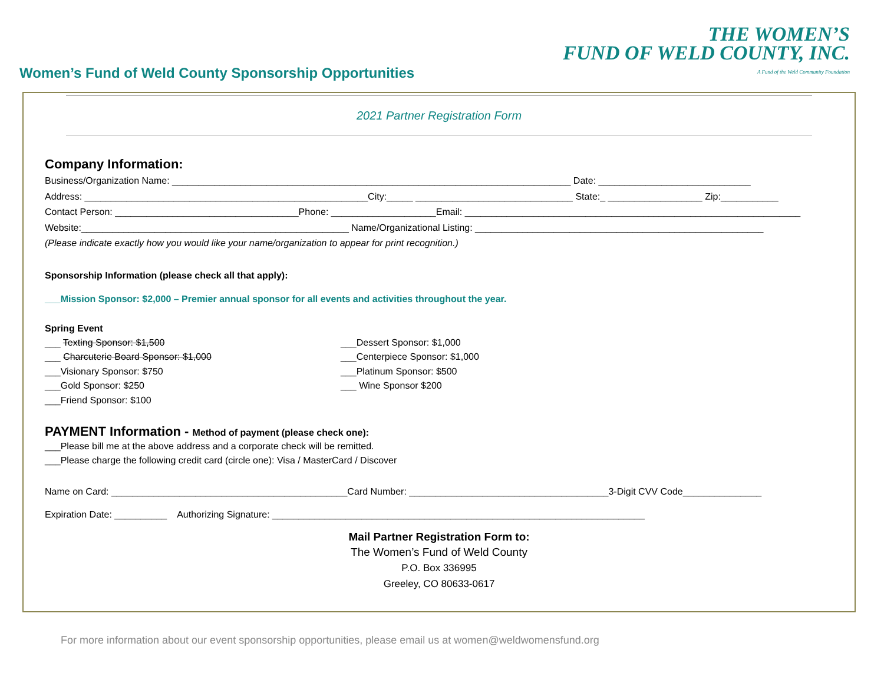Women’s Fund of Weld County Sponsorship Opportunities
THE WOMEN’S
FUND OF WELD COUNTY, INC.
A Fund of the Weld Community Foundation
2021 Partner Registration Form
Company Information:
Business/Organization Name: ____________________________________________________________________________ Date: _____________________________ Address: ______________________________________________________City:_____ ______________________________ State:_ __________________ Zip:___________ Contact Person: ___________________________________Phone: ____________________Email: ________________________________________________________________ Website:___________________________________________________ Name/Organizational Listing: _______________________________________________________ (Please indicate exactly how you would like your name/organization to appear for print recognition.)
Sponsorship Information (please check all that apply):
___Mission Sponsor: $2,000 – Premier annual sponsor for all events and activities throughout the year.
Spring Event
___ Texting Sponsor: $1,500 ___ Charcuterie Board Sponsor: $1,000 ___Visionary Sponsor: $750 ___Gold Sponsor: $250 ___Friend Sponsor: $100
___Dessert Sponsor: $1,000 ___Centerpiece Sponsor: $1,000 ___Platinum Sponsor: $500 ___ Wine Sponsor $200
PAYMENT Information - Method of payment (please check one):
___Please bill me at the above address and a corporate check will be remitted. ___Please charge the following credit card (circle one): Visa / MasterCard / Discover
Name on Card: _____________________________________________Card Number: ______________________________________3-Digit CVV Code_______________
Expiration Date: __________ Authorizing Signature: _______________________________________________________________________
Mail Partner Registration Form to:
The Women’s Fund of Weld County
P.O. Box 336995
Greeley, CO 80633-0617
For more information about our event sponsorship opportunities, please email us at women@weldwomensfund.org